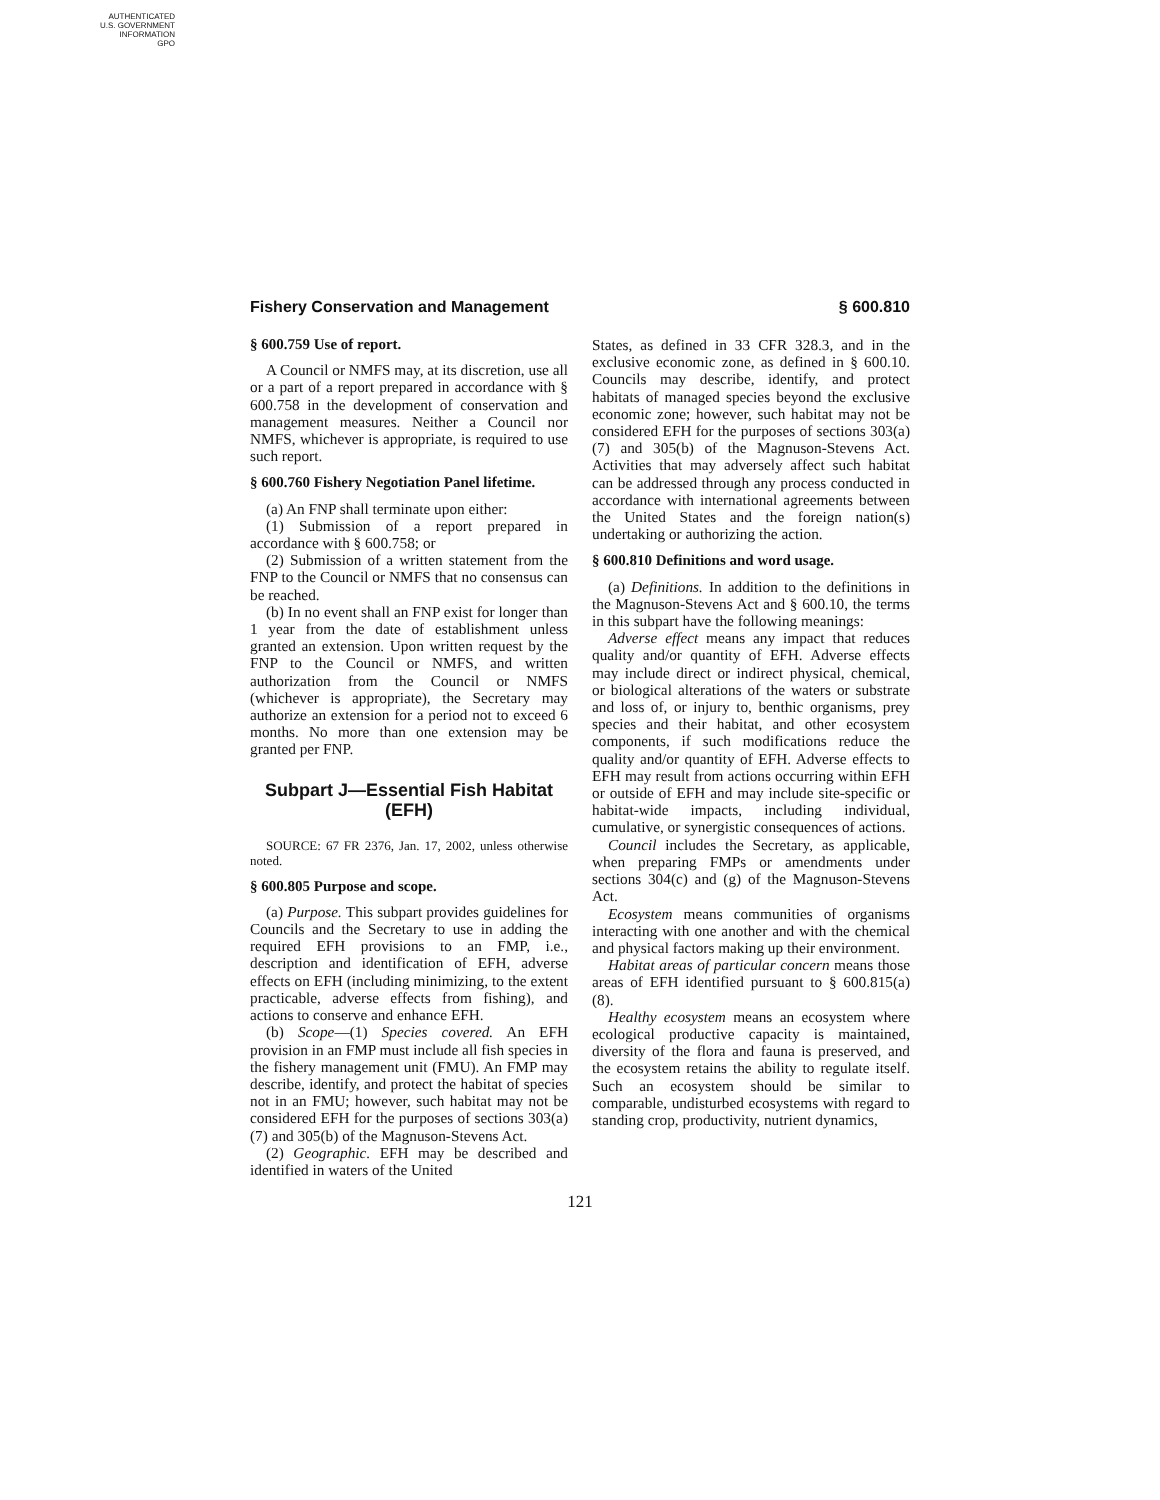AUTHENTICATED
U.S. GOVERNMENT
INFORMATION
GPO
Fishery Conservation and Management § 600.810
§ 600.759 Use of report.
A Council or NMFS may, at its discretion, use all or a part of a report prepared in accordance with § 600.758 in the development of conservation and management measures. Neither a Council nor NMFS, whichever is appropriate, is required to use such report.
§ 600.760 Fishery Negotiation Panel lifetime.
(a) An FNP shall terminate upon either:
(1) Submission of a report prepared in accordance with § 600.758; or
(2) Submission of a written statement from the FNP to the Council or NMFS that no consensus can be reached.
(b) In no event shall an FNP exist for longer than 1 year from the date of establishment unless granted an extension. Upon written request by the FNP to the Council or NMFS, and written authorization from the Council or NMFS (whichever is appropriate), the Secretary may authorize an extension for a period not to exceed 6 months. No more than one extension may be granted per FNP.
Subpart J—Essential Fish Habitat (EFH)
SOURCE: 67 FR 2376, Jan. 17, 2002, unless otherwise noted.
§ 600.805 Purpose and scope.
(a) Purpose. This subpart provides guidelines for Councils and the Secretary to use in adding the required EFH provisions to an FMP, i.e., description and identification of EFH, adverse effects on EFH (including minimizing, to the extent practicable, adverse effects from fishing), and actions to conserve and enhance EFH.
(b) Scope—(1) Species covered. An EFH provision in an FMP must include all fish species in the fishery management unit (FMU). An FMP may describe, identify, and protect the habitat of species not in an FMU; however, such habitat may not be considered EFH for the purposes of sections 303(a)(7) and 305(b) of the Magnuson-Stevens Act.
(2) Geographic. EFH may be described and identified in waters of the United
States, as defined in 33 CFR 328.3, and in the exclusive economic zone, as defined in § 600.10. Councils may describe, identify, and protect habitats of managed species beyond the exclusive economic zone; however, such habitat may not be considered EFH for the purposes of sections 303(a)(7) and 305(b) of the Magnuson-Stevens Act. Activities that may adversely affect such habitat can be addressed through any process conducted in accordance with international agreements between the United States and the foreign nation(s) undertaking or authorizing the action.
§ 600.810 Definitions and word usage.
(a) Definitions. In addition to the definitions in the Magnuson-Stevens Act and § 600.10, the terms in this subpart have the following meanings:
Adverse effect means any impact that reduces quality and/or quantity of EFH. Adverse effects may include direct or indirect physical, chemical, or biological alterations of the waters or substrate and loss of, or injury to, benthic organisms, prey species and their habitat, and other ecosystem components, if such modifications reduce the quality and/or quantity of EFH. Adverse effects to EFH may result from actions occurring within EFH or outside of EFH and may include site-specific or habitat-wide impacts, including individual, cumulative, or synergistic consequences of actions.
Council includes the Secretary, as applicable, when preparing FMPs or amendments under sections 304(c) and (g) of the Magnuson-Stevens Act.
Ecosystem means communities of organisms interacting with one another and with the chemical and physical factors making up their environment.
Habitat areas of particular concern means those areas of EFH identified pursuant to § 600.815(a)(8).
Healthy ecosystem means an ecosystem where ecological productive capacity is maintained, diversity of the flora and fauna is preserved, and the ecosystem retains the ability to regulate itself. Such an ecosystem should be similar to comparable, undisturbed ecosystems with regard to standing crop, productivity, nutrient dynamics,
121